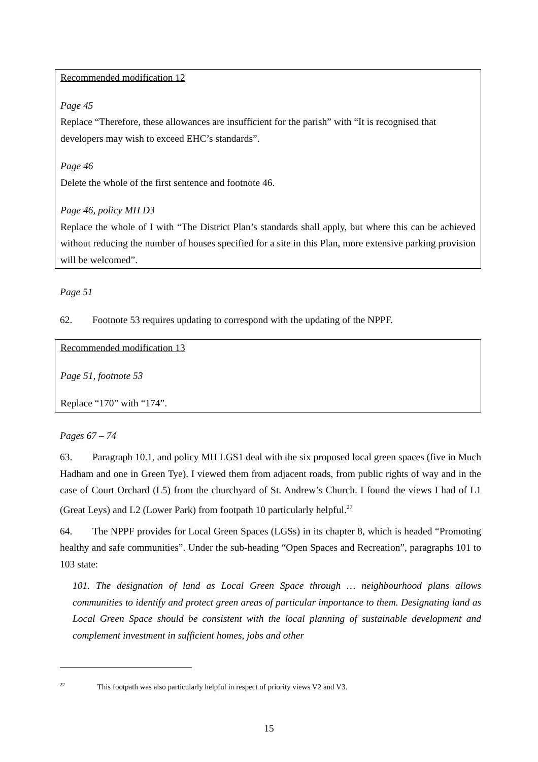Recommended modification 12
Page 45
Replace “Therefore, these allowances are insufficient for the parish” with “It is recognised that developers may wish to exceed EHC’s standards”.
Page 46
Delete the whole of the first sentence and footnote 46.
Page 46, policy MH D3
Replace the whole of I with “The District Plan’s standards shall apply, but where this can be achieved without reducing the number of houses specified for a site in this Plan, more extensive parking provision will be welcomed”.
Page 51
62. Footnote 53 requires updating to correspond with the updating of the NPPF.
Recommended modification 13
Page 51, footnote 53
Replace “170” with “174”.
Pages 67 – 74
63. Paragraph 10.1, and policy MH LGS1 deal with the six proposed local green spaces (five in Much Hadham and one in Green Tye). I viewed them from adjacent roads, from public rights of way and in the case of Court Orchard (L5) from the churchyard of St. Andrew’s Church. I found the views I had of L1 (Great Leys) and L2 (Lower Park) from footpath 10 particularly helpful.<sup>27</sup>
64. The NPPF provides for Local Green Spaces (LGSs) in its chapter 8, which is headed “Promoting healthy and safe communities”. Under the sub-heading “Open Spaces and Recreation”, paragraphs 101 to 103 state:
101. The designation of land as Local Green Space through … neighbourhood plans allows communities to identify and protect green areas of particular importance to them. Designating land as Local Green Space should be consistent with the local planning of sustainable development and complement investment in sufficient homes, jobs and other
<sup>27</sup> This footpath was also particularly helpful in respect of priority views V2 and V3.
15